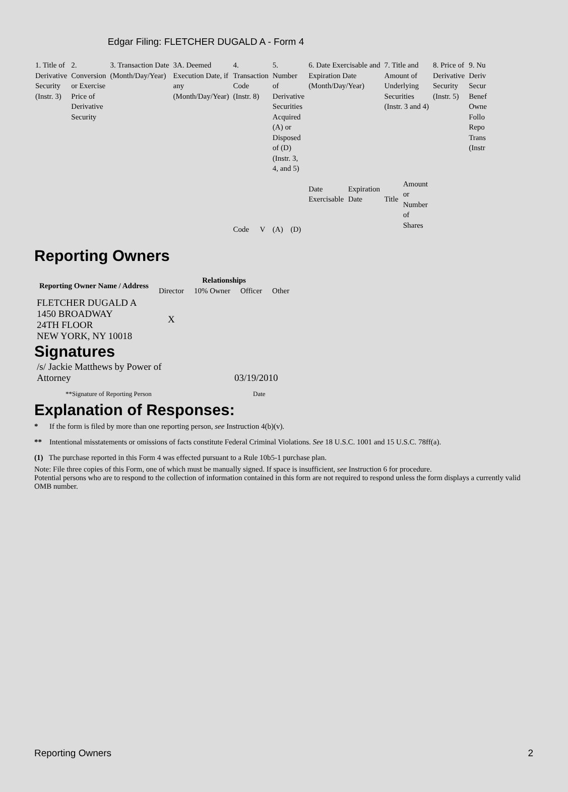Edgar Filing: FLETCHER DUGALD A - Form 4
| 1. Title of Derivative Security (Instr. 3) | 2. Conversion or Exercise Price of Derivative Security | 3. Transaction Date (Month/Day/Year) | 3A. Deemed Execution Date, if any (Month/Day/Year) | 4. Transaction Code (Instr. 8) | | 5. Number of Derivative Securities Acquired (A) or Disposed of (D) (Instr. 3, 4, and 5) | | 6. Date Exercisable and Expiration Date (Month/Day/Year) | | 7. Title and Amount of Underlying Securities (Instr. 3 and 4) | | 8. Price of Derivative Security (Instr. 5) | 9. Nu Deriv Secur Benef Owne Follo Repo Trans (Instr |
| | | | | Code | V | (A) | (D) | Date Exercisable | Expiration Date | Title | Amount or Number of Shares | | |
Reporting Owners
| Reporting Owner Name / Address | Relationships | | | |
| --- | --- | --- | --- | --- |
| | Director | 10% Owner | Officer | Other |
| FLETCHER DUGALD A 1450 BROADWAY 24TH FLOOR NEW YORK, NY 10018 | X | | | |
Signatures
| /s/ Jackie Matthews by Power of Attorney | 03/19/2010 |
| **Signature of Reporting Person | Date |
Explanation of Responses:
* If the form is filed by more than one reporting person, see Instruction 4(b)(v).
** Intentional misstatements or omissions of facts constitute Federal Criminal Violations. See 18 U.S.C. 1001 and 15 U.S.C. 78ff(a).
(1) The purchase reported in this Form 4 was effected pursuant to a Rule 10b5-1 purchase plan.
Note: File three copies of this Form, one of which must be manually signed. If space is insufficient, see Instruction 6 for procedure.
Potential persons who are to respond to the collection of information contained in this form are not required to respond unless the form displays a currently valid OMB number.
Reporting Owners 2